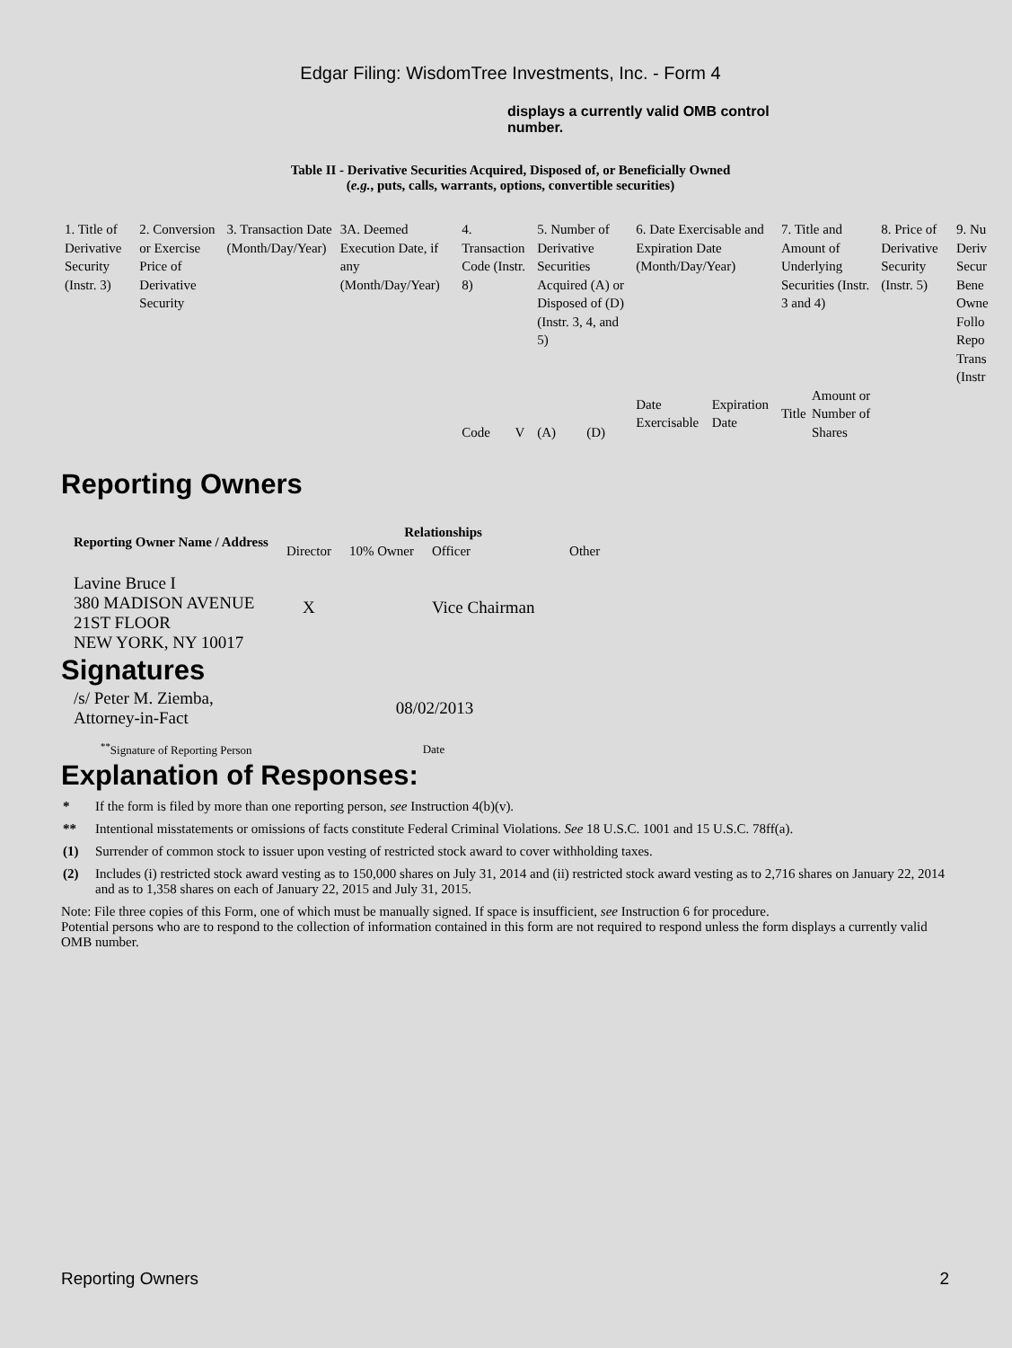Edgar Filing: WisdomTree Investments, Inc. - Form 4
displays a currently valid OMB control number.
Table II - Derivative Securities Acquired, Disposed of, or Beneficially Owned
(e.g., puts, calls, warrants, options, convertible securities)
| 1. Title of Derivative Security (Instr. 3) | 2. Conversion or Exercise Price of Derivative Security | 3. Transaction Date (Month/Day/Year) | 3A. Deemed Execution Date, if any (Month/Day/Year) | 4. Transaction Code (Instr. 8) | | 5. Number of Derivative Securities Acquired (A) or Disposed of (D) (Instr. 3, 4, and 5) | | 6. Date Exercisable and Expiration Date (Month/Day/Year) | | 7. Title and Amount of Underlying Securities (Instr. 3 and 4) | | 8. Price of Derivative Security (Instr. 5) | 9. Nu Deriv Secur Bene Owne Follo Repo Trans (Instr |
| | | | | Code | V | (A) | (D) | Date Exercisable | Expiration Date | Title | Amount or Number of Shares | | |
Reporting Owners
| Reporting Owner Name / Address | Relationships | | | |
| --- | --- | --- | --- | --- |
| | Director | 10% Owner | Officer | Other |
| Lavine Bruce I 380 MADISON AVENUE 21ST FLOOR NEW YORK, NY 10017 | X | | Vice Chairman | |
Signatures
| /s/ Peter M. Ziemba, Attorney-in-Fact | 08/02/2013 |
| <sup>**</sup> Signature of Reporting Person | Date |
Explanation of Responses:
* If the form is filed by more than one reporting person, see Instruction 4(b)(v).
** Intentional misstatements or omissions of facts constitute Federal Criminal Violations. See 18 U.S.C. 1001 and 15 U.S.C. 78ff(a).
(1) Surrender of common stock to issuer upon vesting of restricted stock award to cover withholding taxes.
(2) Includes (i) restricted stock award vesting as to 150,000 shares on July 31, 2014 and (ii) restricted stock award vesting as to 2,716 shares on January 22, 2014 and as to 1,358 shares on each of January 22, 2015 and July 31, 2015.
Note: File three copies of this Form, one of which must be manually signed. If space is insufficient, see Instruction 6 for procedure.
Potential persons who are to respond to the collection of information contained in this form are not required to respond unless the form displays a currently valid OMB number.
Reporting Owners 2